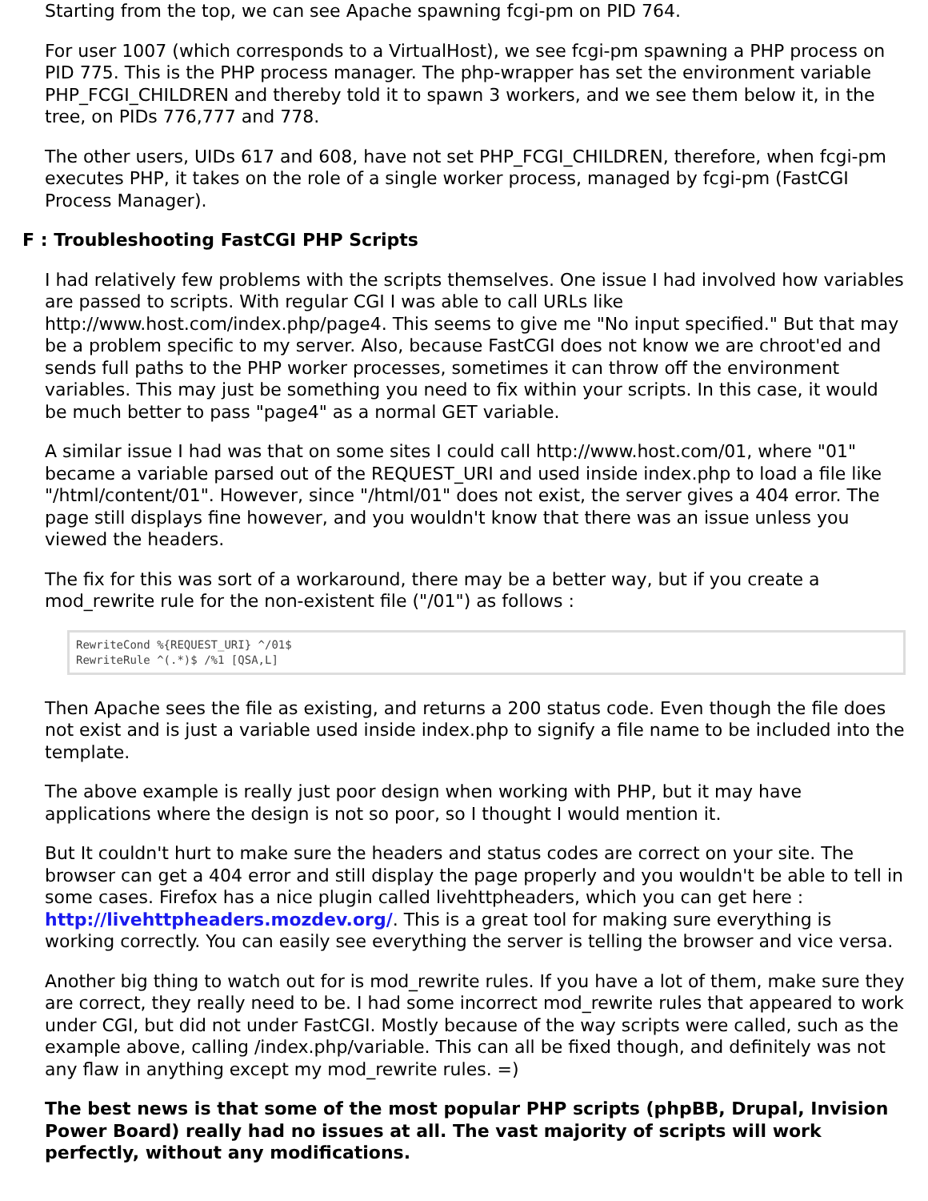Starting from the top, we can see Apache spawning fcgi-pm on PID 764.
For user 1007 (which corresponds to a VirtualHost), we see fcgi-pm spawning a PHP process on PID 775. This is the PHP process manager. The php-wrapper has set the environment variable PHP_FCGI_CHILDREN and thereby told it to spawn 3 workers, and we see them below it, in the tree, on PIDs 776,777 and 778.
The other users, UIDs 617 and 608, have not set PHP_FCGI_CHILDREN, therefore, when fcgi-pm executes PHP, it takes on the role of a single worker process, managed by fcgi-pm (FastCGI Process Manager).
F : Troubleshooting FastCGI PHP Scripts
I had relatively few problems with the scripts themselves. One issue I had involved how variables are passed to scripts. With regular CGI I was able to call URLs like http://www.host.com/index.php/page4. This seems to give me "No input specified." But that may be a problem specific to my server. Also, because FastCGI does not know we are chroot'ed and sends full paths to the PHP worker processes, sometimes it can throw off the environment variables. This may just be something you need to fix within your scripts. In this case, it would be much better to pass "page4" as a normal GET variable.
A similar issue I had was that on some sites I could call http://www.host.com/01, where "01" became a variable parsed out of the REQUEST_URI and used inside index.php to load a file like "/html/content/01". However, since "/html/01" does not exist, the server gives a 404 error. The page still displays fine however, and you wouldn't know that there was an issue unless you viewed the headers.
The fix for this was sort of a workaround, there may be a better way, but if you create a mod_rewrite rule for the non-existent file ("/01") as follows :
RewriteCond %{REQUEST_URI} ^/01$
RewriteRule ^(.*)$ /%1 [QSA,L]
Then Apache sees the file as existing, and returns a 200 status code. Even though the file does not exist and is just a variable used inside index.php to signify a file name to be included into the template.
The above example is really just poor design when working with PHP, but it may have applications where the design is not so poor, so I thought I would mention it.
But It couldn't hurt to make sure the headers and status codes are correct on your site. The browser can get a 404 error and still display the page properly and you wouldn't be able to tell in some cases. Firefox has a nice plugin called livehttpheaders, which you can get here : http://livehttpheaders.mozdev.org/. This is a great tool for making sure everything is working correctly. You can easily see everything the server is telling the browser and vice versa.
Another big thing to watch out for is mod_rewrite rules. If you have a lot of them, make sure they are correct, they really need to be. I had some incorrect mod_rewrite rules that appeared to work under CGI, but did not under FastCGI. Mostly because of the way scripts were called, such as the example above, calling /index.php/variable. This can all be fixed though, and definitely was not any flaw in anything except my mod_rewrite rules. =)
The best news is that some of the most popular PHP scripts (phpBB, Drupal, Invision Power Board) really had no issues at all. The vast majority of scripts will work perfectly, without any modifications.